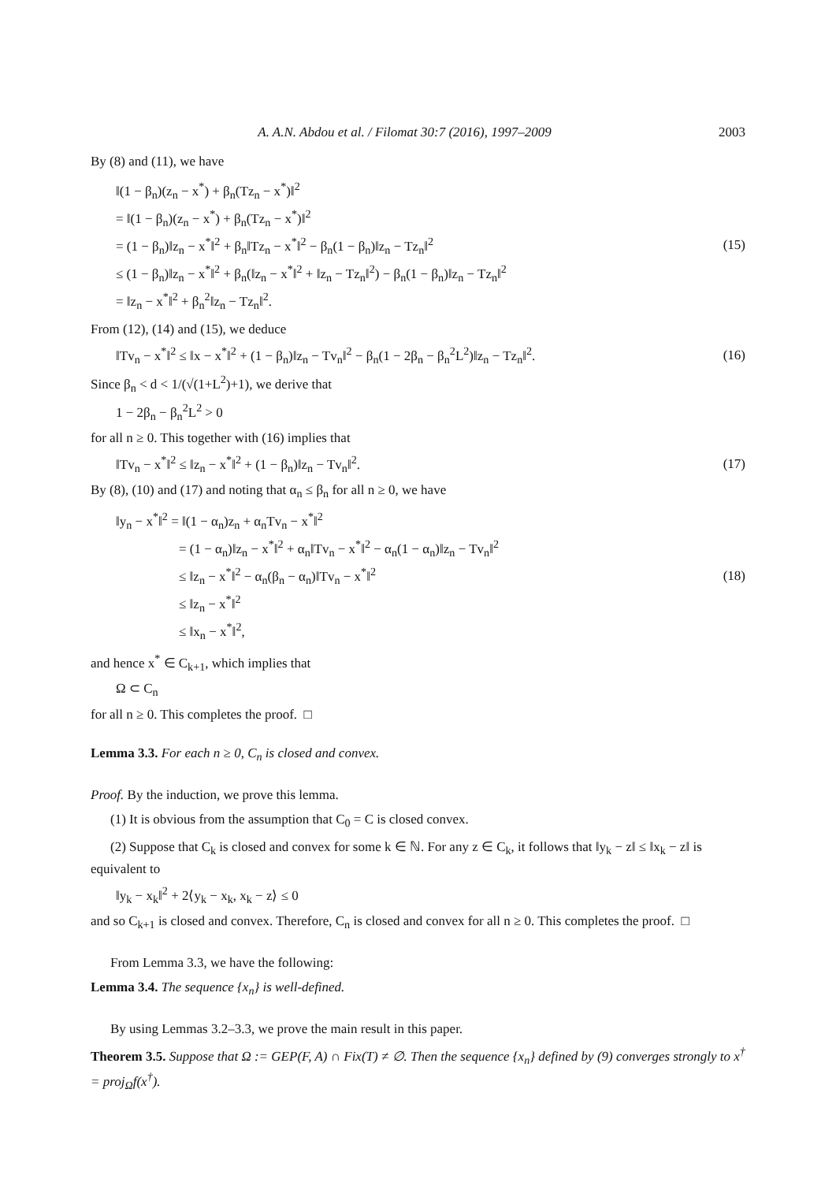A. A.N. Abdou et al. / Filomat 30:7 (2016), 1997–2009 2003
By (8) and (11), we have
‖(1 − β<sub>n</sub>)(z<sub>n</sub> − x<sup>*</sup>) + β<sub>n</sub>(Tz<sub>n</sub> − x<sup>*</sup>)‖<sup>2</sup>
= ‖(1 − β<sub>n</sub>)(z<sub>n</sub> − x<sup>*</sup>) + β<sub>n</sub>(Tz<sub>n</sub> − x<sup>*</sup>)‖<sup>2</sup>
= (1 − β<sub>n</sub>)‖z<sub>n</sub> − x<sup>*</sup>‖<sup>2</sup> + β<sub>n</sub>‖Tz<sub>n</sub> − x<sup>*</sup>‖<sup>2</sup> − β<sub>n</sub>(1 − β<sub>n</sub>)‖z<sub>n</sub> − Tz<sub>n</sub>‖<sup>2</sup>
≤ (1 − β<sub>n</sub>)‖z<sub>n</sub> − x<sup>*</sup>‖<sup>2</sup> + β<sub>n</sub>(‖z<sub>n</sub> − x<sup>*</sup>‖<sup>2</sup> + ‖z<sub>n</sub> − Tz<sub>n</sub>‖<sup>2</sup>) − β<sub>n</sub>(1 − β<sub>n</sub>)‖z<sub>n</sub> − Tz<sub>n</sub>‖<sup>2</sup>
= ‖z<sub>n</sub> − x<sup>*</sup>‖<sup>2</sup> + β<sub>n</sub><sup>2</sup>‖z<sub>n</sub> − Tz<sub>n</sub>‖<sup>2</sup>.
(15)
From (12), (14) and (15), we deduce
‖Tv<sub>n</sub> − x<sup>*</sup>‖<sup>2</sup> ≤ ‖x − x<sup>*</sup>‖<sup>2</sup> + (1 − β<sub>n</sub>)‖z<sub>n</sub> − Tv<sub>n</sub>‖<sup>2</sup> − β<sub>n</sub>(1 − 2β<sub>n</sub> − β<sub>n</sub><sup>2</sup>L<sup>2</sup>)‖z<sub>n</sub> − Tz<sub>n</sub>‖<sup>2</sup>.
(16)
Since β<sub>n</sub> < d < 1/(√(1+L<sup>2</sup>)+1), we derive that
1 − 2β<sub>n</sub> − β<sub>n</sub><sup>2</sup>L<sup>2</sup> > 0
for all n ≥ 0. This together with (16) implies that
‖Tv<sub>n</sub> − x<sup>*</sup>‖<sup>2</sup> ≤ ‖z<sub>n</sub> − x<sup>*</sup>‖<sup>2</sup> + (1 − β<sub>n</sub>)‖z<sub>n</sub> − Tv<sub>n</sub>‖<sup>2</sup>.
(17)
By (8), (10) and (17) and noting that α<sub>n</sub> ≤ β<sub>n</sub> for all n ≥ 0, we have
‖y<sub>n</sub> − x<sup>*</sup>‖<sup>2</sup> = ‖(1 − α<sub>n</sub>)z<sub>n</sub> + α<sub>n</sub>Tv<sub>n</sub> − x<sup>*</sup>‖<sup>2</sup>
= (1 − α<sub>n</sub>)‖z<sub>n</sub> − x<sup>*</sup>‖<sup>2</sup> + α<sub>n</sub>‖Tv<sub>n</sub> − x<sup>*</sup>‖<sup>2</sup> − α<sub>n</sub>(1 − α<sub>n</sub>)‖z<sub>n</sub> − Tv<sub>n</sub>‖<sup>2</sup>
≤ ‖z<sub>n</sub> − x<sup>*</sup>‖<sup>2</sup> − α<sub>n</sub>(β<sub>n</sub> − α<sub>n</sub>)‖Tv<sub>n</sub> − x<sup>*</sup>‖<sup>2</sup>
≤ ‖z<sub>n</sub> − x<sup>*</sup>‖<sup>2</sup>
≤ ‖x<sub>n</sub> − x<sup>*</sup>‖<sup>2</sup>,
(18)
and hence x<sup>*</sup> ∈ C<sub>k+1</sub>, which implies that
Ω ⊂ C<sub>n</sub>
for all n ≥ 0. This completes the proof. □
Lemma 3.3. For each n ≥ 0, C<sub>n</sub> is closed and convex.
Proof. By the induction, we prove this lemma.
(1) It is obvious from the assumption that C<sub>0</sub> = C is closed convex.
(2) Suppose that C<sub>k</sub> is closed and convex for some k ∈ ℕ. For any z ∈ C<sub>k</sub>, it follows that ‖y<sub>k</sub> − z‖ ≤ ‖x<sub>k</sub> − z‖ is equivalent to
‖y<sub>k</sub> − x<sub>k</sub>‖<sup>2</sup> + 2⟨y<sub>k</sub> − x<sub>k</sub>, x<sub>k</sub> − z⟩ ≤ 0
and so C<sub>k+1</sub> is closed and convex. Therefore, C<sub>n</sub> is closed and convex for all n ≥ 0. This completes the proof. □
From Lemma 3.3, we have the following:
Lemma 3.4. The sequence {x<sub>n</sub>} is well-defined.
By using Lemmas 3.2–3.3, we prove the main result in this paper.
Theorem 3.5. Suppose that Ω := GEP(F, A) ∩ Fix(T) ≠ ∅. Then the sequence {x<sub>n</sub>} defined by (9) converges strongly to x<sup>†</sup> = proj<sub>Ω</sub>f(x<sup>†</sup>).